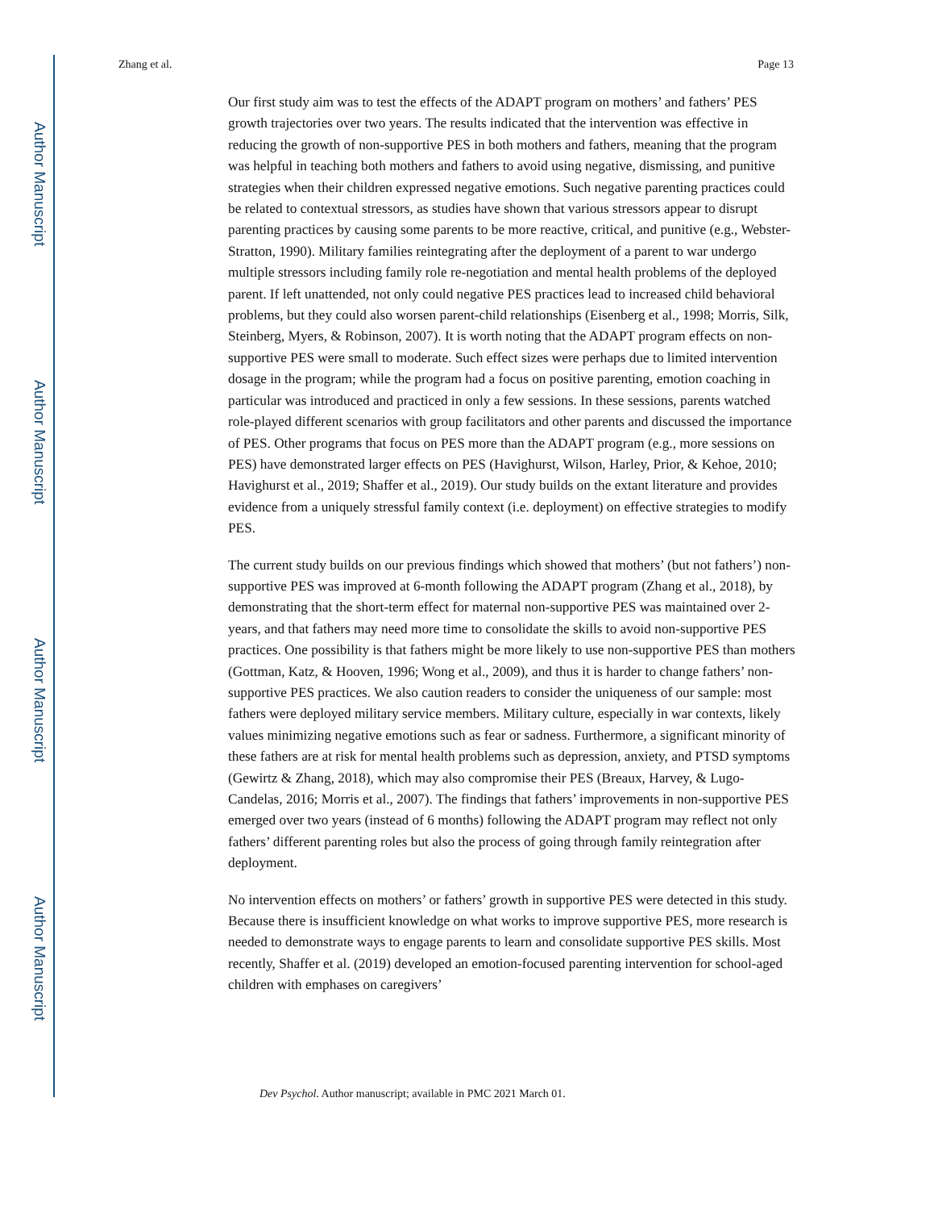Author Manuscript
Author Manuscript
Author Manuscript
Author Manuscript
Zhang et al. Page 13
Our first study aim was to test the effects of the ADAPT program on mothers’ and fathers’ PES growth trajectories over two years. The results indicated that the intervention was effective in reducing the growth of non-supportive PES in both mothers and fathers, meaning that the program was helpful in teaching both mothers and fathers to avoid using negative, dismissing, and punitive strategies when their children expressed negative emotions. Such negative parenting practices could be related to contextual stressors, as studies have shown that various stressors appear to disrupt parenting practices by causing some parents to be more reactive, critical, and punitive (e.g., Webster-Stratton, 1990). Military families reintegrating after the deployment of a parent to war undergo multiple stressors including family role re-negotiation and mental health problems of the deployed parent. If left unattended, not only could negative PES practices lead to increased child behavioral problems, but they could also worsen parent-child relationships (Eisenberg et al., 1998; Morris, Silk, Steinberg, Myers, & Robinson, 2007). It is worth noting that the ADAPT program effects on non-supportive PES were small to moderate. Such effect sizes were perhaps due to limited intervention dosage in the program; while the program had a focus on positive parenting, emotion coaching in particular was introduced and practiced in only a few sessions. In these sessions, parents watched role-played different scenarios with group facilitators and other parents and discussed the importance of PES. Other programs that focus on PES more than the ADAPT program (e.g., more sessions on PES) have demonstrated larger effects on PES (Havighurst, Wilson, Harley, Prior, & Kehoe, 2010; Havighurst et al., 2019; Shaffer et al., 2019). Our study builds on the extant literature and provides evidence from a uniquely stressful family context (i.e. deployment) on effective strategies to modify PES.
The current study builds on our previous findings which showed that mothers’ (but not fathers’) non-supportive PES was improved at 6-month following the ADAPT program (Zhang et al., 2018), by demonstrating that the short-term effect for maternal non-supportive PES was maintained over 2-years, and that fathers may need more time to consolidate the skills to avoid non-supportive PES practices. One possibility is that fathers might be more likely to use non-supportive PES than mothers (Gottman, Katz, & Hooven, 1996; Wong et al., 2009), and thus it is harder to change fathers’ non-supportive PES practices. We also caution readers to consider the uniqueness of our sample: most fathers were deployed military service members. Military culture, especially in war contexts, likely values minimizing negative emotions such as fear or sadness. Furthermore, a significant minority of these fathers are at risk for mental health problems such as depression, anxiety, and PTSD symptoms (Gewirtz & Zhang, 2018), which may also compromise their PES (Breaux, Harvey, & Lugo-Candelas, 2016; Morris et al., 2007). The findings that fathers’ improvements in non-supportive PES emerged over two years (instead of 6 months) following the ADAPT program may reflect not only fathers’ different parenting roles but also the process of going through family reintegration after deployment.
No intervention effects on mothers’ or fathers’ growth in supportive PES were detected in this study. Because there is insufficient knowledge on what works to improve supportive PES, more research is needed to demonstrate ways to engage parents to learn and consolidate supportive PES skills. Most recently, Shaffer et al. (2019) developed an emotion-focused parenting intervention for school-aged children with emphases on caregivers’
Dev Psychol. Author manuscript; available in PMC 2021 March 01.